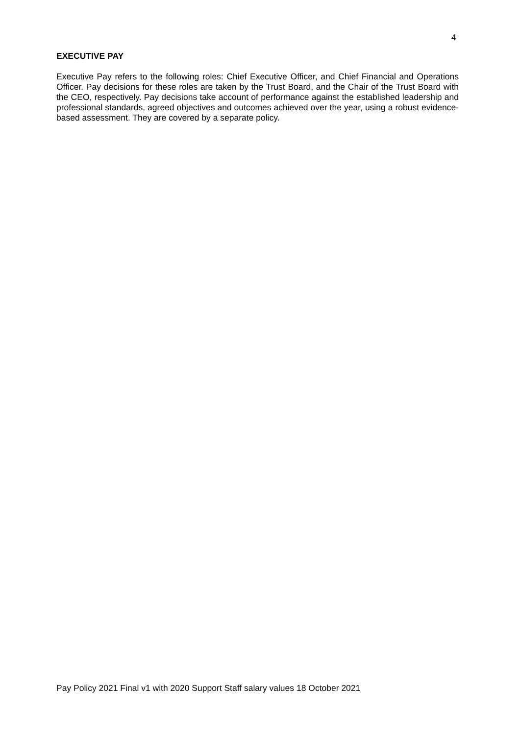4
EXECUTIVE PAY
Executive Pay refers to the following roles: Chief Executive Officer, and Chief Financial and Operations Officer. Pay decisions for these roles are taken by the Trust Board, and the Chair of the Trust Board with the CEO, respectively. Pay decisions take account of performance against the established leadership and professional standards, agreed objectives and outcomes achieved over the year, using a robust evidence-based assessment. They are covered by a separate policy.
Pay Policy 2021 Final v1 with 2020 Support Staff salary values 18 October 2021